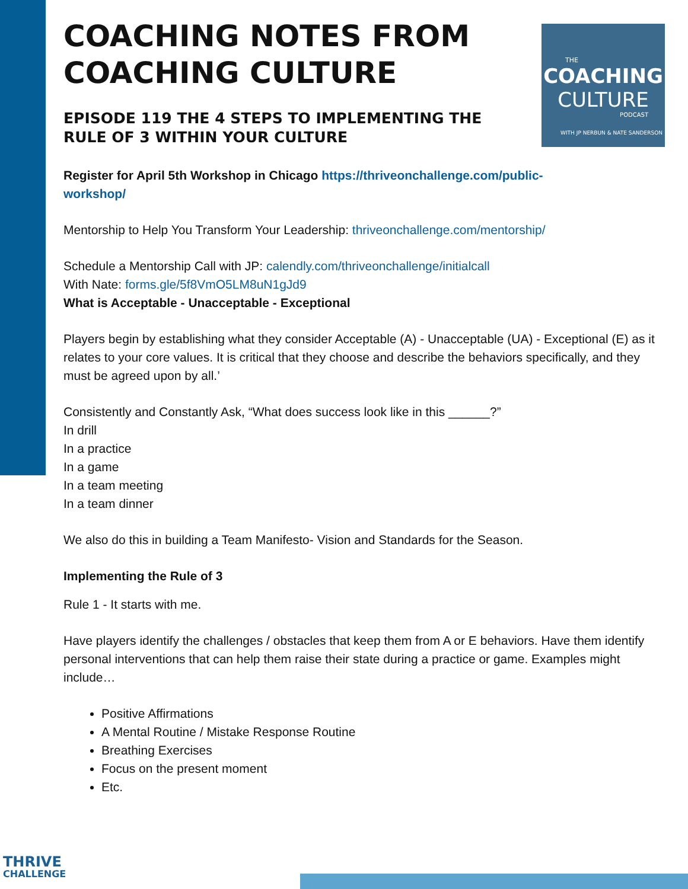THE
COACHING
CULTURE
PODCAST
WITH JP NERBUN & NATE SANDERSON
COACHING NOTES FROM COACHING CULTURE
EPISODE 119 THE 4 STEPS TO IMPLEMENTING THE RULE OF 3 WITHIN YOUR CULTURE
Register for April 5th Workshop in Chicago https://thriveonchallenge.com/public-workshop/
Mentorship to Help You Transform Your Leadership: thriveonchallenge.com/mentorship/
Schedule a Mentorship Call with JP: calendly.com/thriveonchallenge/initialcall
With Nate: forms.gle/5f8VmO5LM8uN1gJd9
What is Acceptable - Unacceptable - Exceptional
Players begin by establishing what they consider Acceptable (A) - Unacceptable (UA) - Exceptional (E) as it relates to your core values. It is critical that they choose and describe the behaviors specifically, and they must be agreed upon by all.’
Consistently and Constantly Ask, “What does success look like in this ______?”
In drill
In a practice
In a game
In a team meeting
In a team dinner
We also do this in building a Team Manifesto- Vision and Standards for the Season.
Implementing the Rule of 3
Rule 1 - It starts with me.
Have players identify the challenges / obstacles that keep them from A or E behaviors. Have them identify personal interventions that can help them raise their state during a practice or game. Examples might include…
Positive Affirmations
A Mental Routine / Mistake Response Routine
Breathing Exercises
Focus on the present moment
Etc.
THRIVE
CHALLENGE